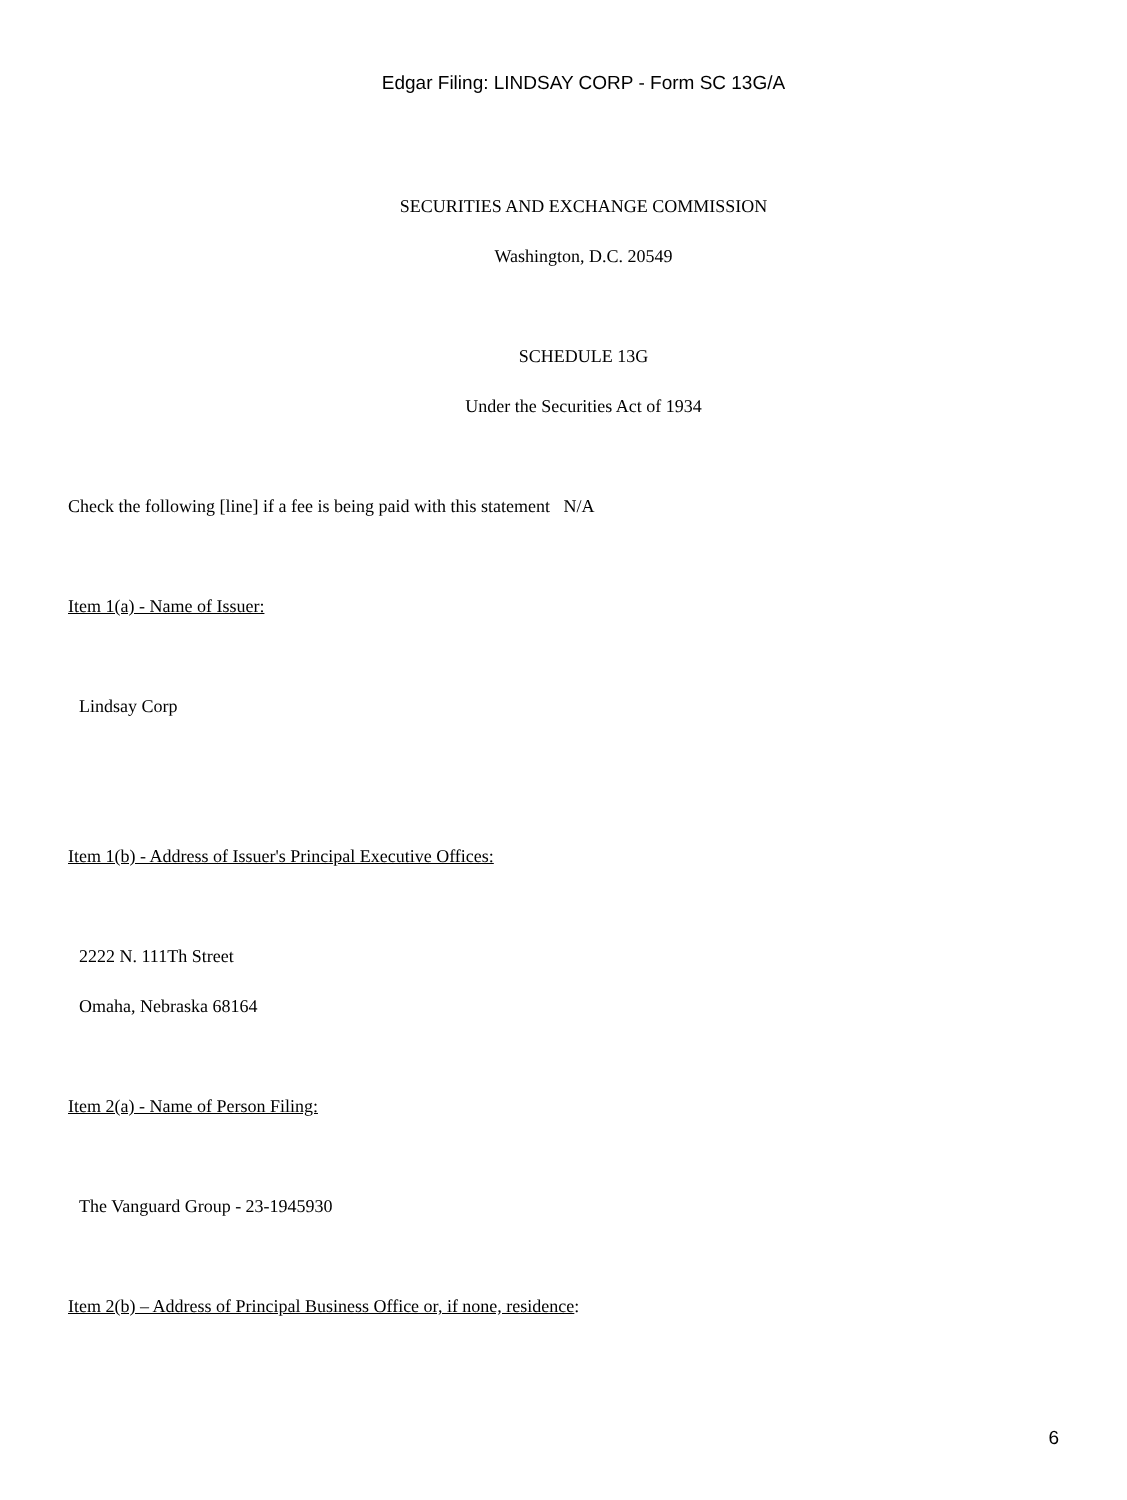Edgar Filing: LINDSAY CORP - Form SC 13G/A
SECURITIES AND EXCHANGE COMMISSION
Washington, D.C. 20549
SCHEDULE 13G
Under the Securities Act of 1934
Check the following [line] if a fee is being paid with this statement N/A
Item 1(a) - Name of Issuer:
Lindsay Corp
Item 1(b) - Address of Issuer's Principal Executive Offices:
2222 N. 111Th Street
Omaha, Nebraska 68164
Item 2(a) - Name of Person Filing:
The Vanguard Group - 23-1945930
Item 2(b) – Address of Principal Business Office or, if none, residence:
6